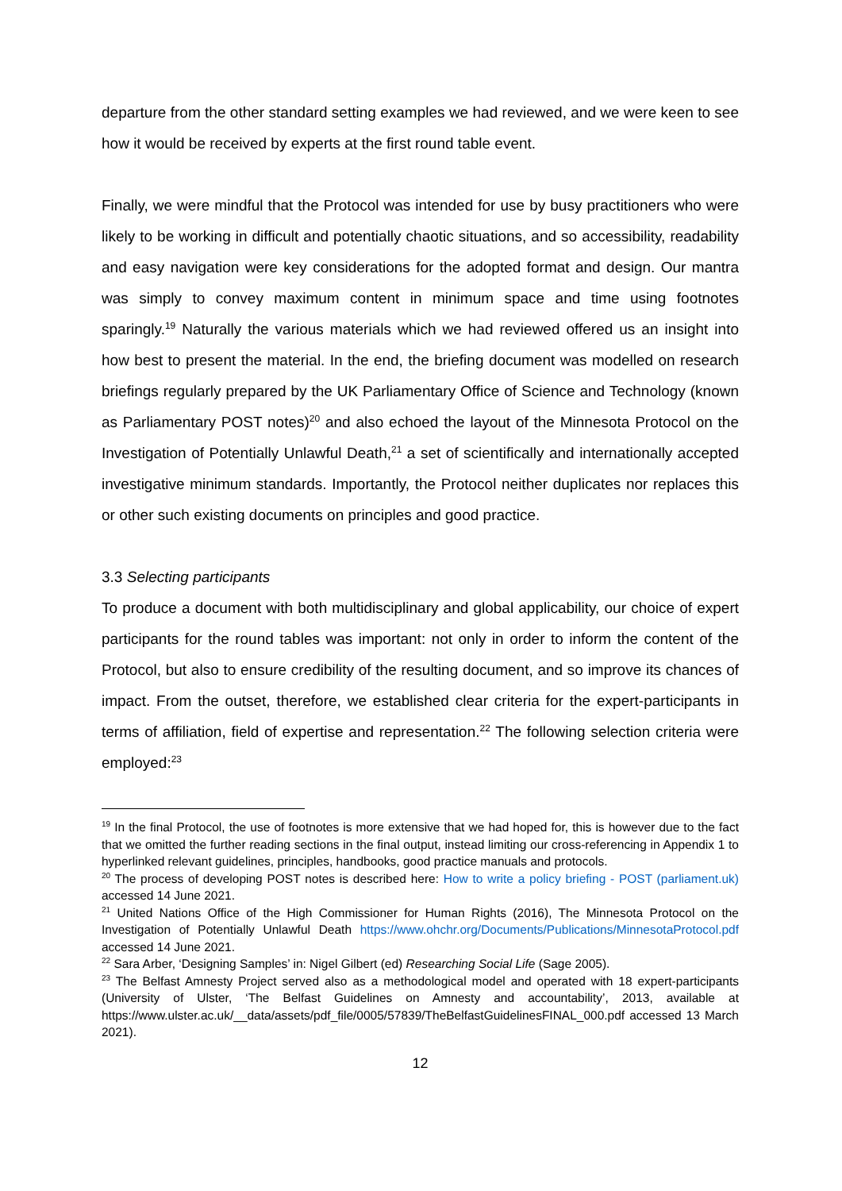departure from the other standard setting examples we had reviewed, and we were keen to see how it would be received by experts at the first round table event.
Finally, we were mindful that the Protocol was intended for use by busy practitioners who were likely to be working in difficult and potentially chaotic situations, and so accessibility, readability and easy navigation were key considerations for the adopted format and design. Our mantra was simply to convey maximum content in minimum space and time using footnotes sparingly.<sup>19</sup> Naturally the various materials which we had reviewed offered us an insight into how best to present the material. In the end, the briefing document was modelled on research briefings regularly prepared by the UK Parliamentary Office of Science and Technology (known as Parliamentary POST notes)<sup>20</sup> and also echoed the layout of the Minnesota Protocol on the Investigation of Potentially Unlawful Death,<sup>21</sup> a set of scientifically and internationally accepted investigative minimum standards. Importantly, the Protocol neither duplicates nor replaces this or other such existing documents on principles and good practice.
3.3 Selecting participants
To produce a document with both multidisciplinary and global applicability, our choice of expert participants for the round tables was important: not only in order to inform the content of the Protocol, but also to ensure credibility of the resulting document, and so improve its chances of impact. From the outset, therefore, we established clear criteria for the expert-participants in terms of affiliation, field of expertise and representation.<sup>22</sup> The following selection criteria were employed:<sup>23</sup>
<sup>19</sup> In the final Protocol, the use of footnotes is more extensive that we had hoped for, this is however due to the fact that we omitted the further reading sections in the final output, instead limiting our cross-referencing in Appendix 1 to hyperlinked relevant guidelines, principles, handbooks, good practice manuals and protocols.
<sup>20</sup> The process of developing POST notes is described here: How to write a policy briefing - POST (parliament.uk) accessed 14 June 2021.
<sup>21</sup> United Nations Office of the High Commissioner for Human Rights (2016), The Minnesota Protocol on the Investigation of Potentially Unlawful Death https://www.ohchr.org/Documents/Publications/MinnesotaProtocol.pdf accessed 14 June 2021.
<sup>22</sup> Sara Arber, ‘Designing Samples’ in: Nigel Gilbert (ed) Researching Social Life (Sage 2005).
<sup>23</sup> The Belfast Amnesty Project served also as a methodological model and operated with 18 expert-participants (University of Ulster, ‘The Belfast Guidelines on Amnesty and accountability’, 2013, available at https://www.ulster.ac.uk/__data/assets/pdf_file/0005/57839/TheBelfastGuidelinesFINAL_000.pdf accessed 13 March 2021).
12